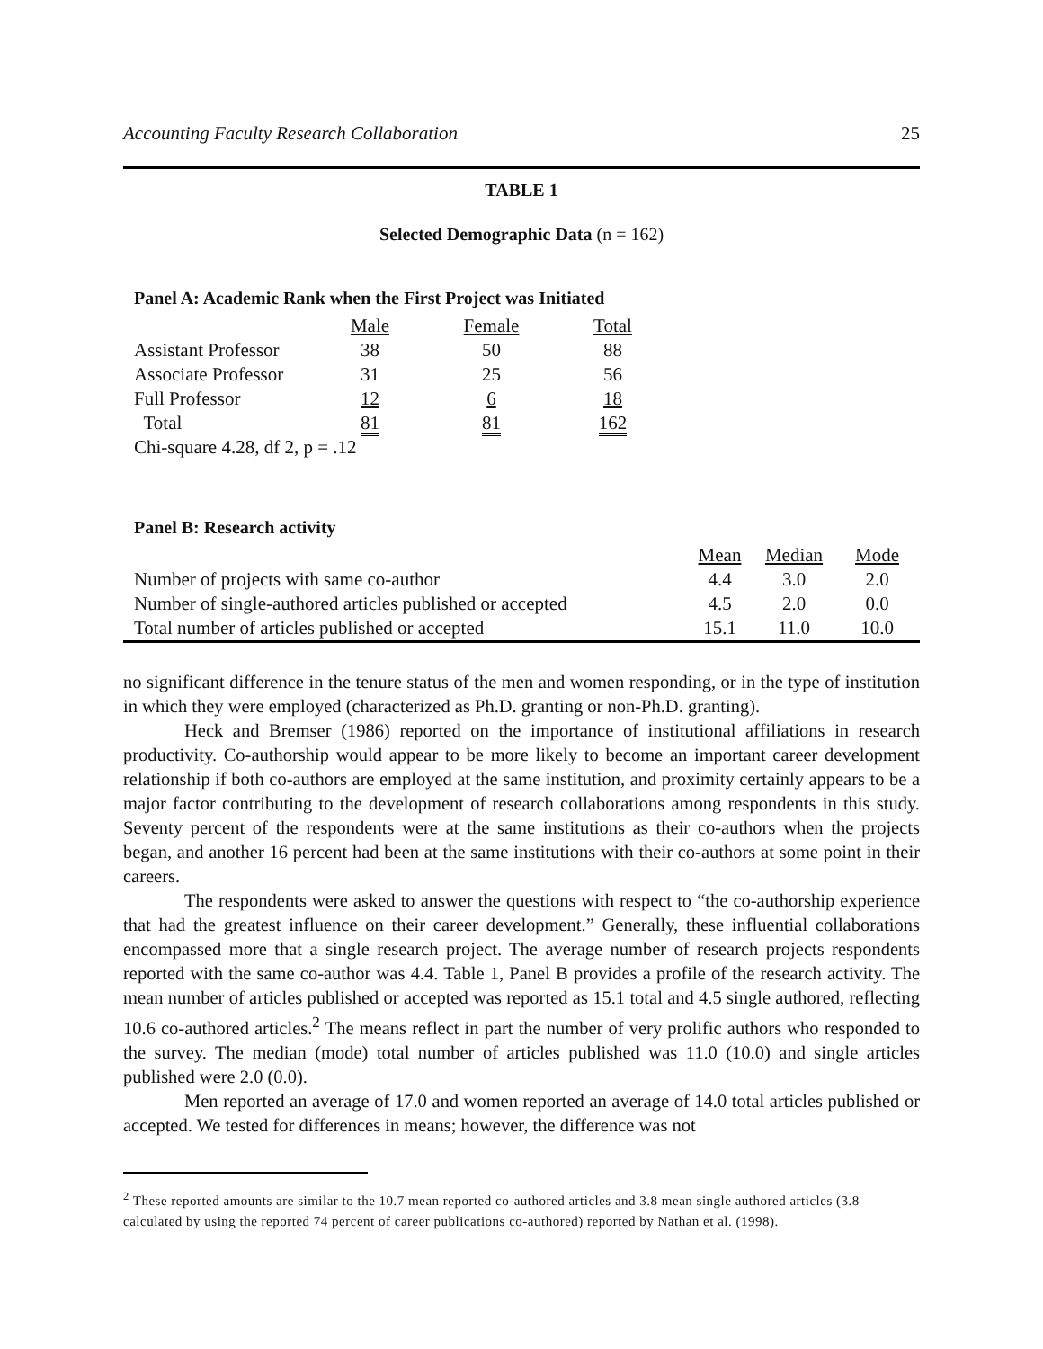Accounting Faculty Research Collaboration 25
TABLE 1
Selected Demographic Data (n = 162)
Panel A: Academic Rank when the First Project was Initiated
| | Male | Female | Total |
| --- | --- | --- | --- |
| Assistant Professor | 38 | 50 | 88 |
| Associate Professor | 31 | 25 | 56 |
| Full Professor | 12 | 6 | 18 |
| Total | 81 | 81 | 162 |
| Chi-square 4.28, df 2, p = .12 | | | |
Panel B: Research activity
| | Mean | Median | Mode |
| --- | --- | --- | --- |
| Number of projects with same co-author | 4.4 | 3.0 | 2.0 |
| Number of single-authored articles published or accepted | 4.5 | 2.0 | 0.0 |
| Total number of articles published or accepted | 15.1 | 11.0 | 10.0 |
no significant difference in the tenure status of the men and women responding, or in the type of institution in which they were employed (characterized as Ph.D. granting or non-Ph.D. granting).
Heck and Bremser (1986) reported on the importance of institutional affiliations in research productivity. Co-authorship would appear to be more likely to become an important career development relationship if both co-authors are employed at the same institution, and proximity certainly appears to be a major factor contributing to the development of research collaborations among respondents in this study. Seventy percent of the respondents were at the same institutions as their co-authors when the projects began, and another 16 percent had been at the same institutions with their co-authors at some point in their careers.
The respondents were asked to answer the questions with respect to “the co-authorship experience that had the greatest influence on their career development.” Generally, these influential collaborations encompassed more that a single research project. The average number of research projects respondents reported with the same co-author was 4.4. Table 1, Panel B provides a profile of the research activity. The mean number of articles published or accepted was reported as 15.1 total and 4.5 single authored, reflecting 10.6 co-authored articles.<sup>2</sup> The means reflect in part the number of very prolific authors who responded to the survey. The median (mode) total number of articles published was 11.0 (10.0) and single articles published were 2.0 (0.0).
Men reported an average of 17.0 and women reported an average of 14.0 total articles published or accepted. We tested for differences in means; however, the difference was not
<sup>2</sup> These reported amounts are similar to the 10.7 mean reported co-authored articles and 3.8 mean single authored articles (3.8 calculated by using the reported 74 percent of career publications co-authored) reported by Nathan et al. (1998).